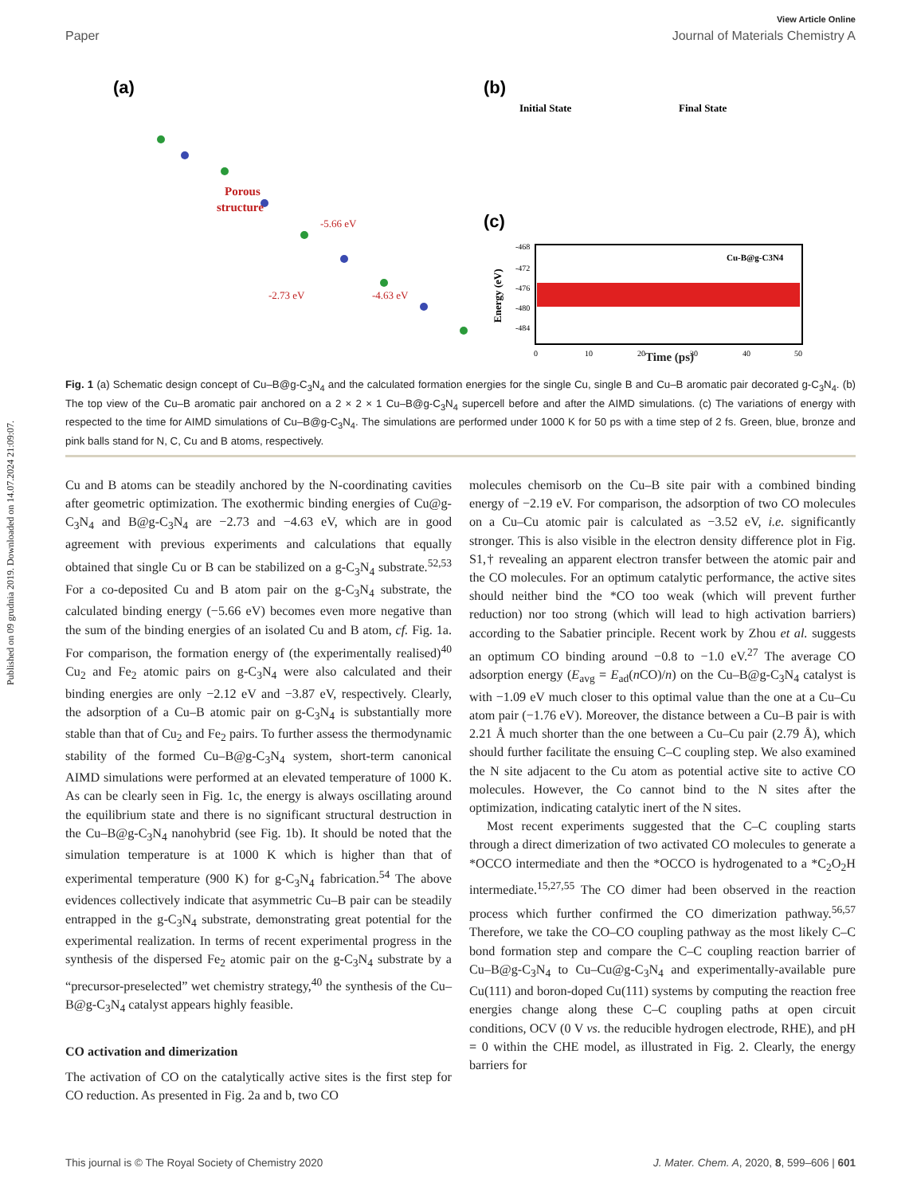Published on 09 grudnia 2019. Downloaded on 14.07.2024 21:09:07.
View Article Online
Paper Journal of Materials Chemistry A
(a)
(b)
(c)
Porous
structure
-5.66 eV
-2.73 eV
-4.63 eV
Initial State
Final State
Cu-B@g-C3N4
-468
-472
-476
-480
-484
0
10
20
30
40
50
.
Energy (eV)
Time (ps)
Fig. 1 (a) Schematic design concept of Cu–B@g-C<sub>3</sub>N<sub>4</sub> and the calculated formation energies for the single Cu, single B and Cu–B aromatic pair decorated g-C<sub>3</sub>N<sub>4</sub>. (b) The top view of the Cu–B aromatic pair anchored on a 2 × 2 × 1 Cu–B@g-C<sub>3</sub>N<sub>4</sub> supercell before and after the AIMD simulations. (c) The variations of energy with respected to the time for AIMD simulations of Cu–B@g-C<sub>3</sub>N<sub>4</sub>. The simulations are performed under 1000 K for 50 ps with a time step of 2 fs. Green, blue, bronze and pink balls stand for N, C, Cu and B atoms, respectively.
Cu and B atoms can be steadily anchored by the N-coordinating cavities after geometric optimization. The exothermic binding energies of Cu@g-C<sub>3</sub>N<sub>4</sub> and B@g-C<sub>3</sub>N<sub>4</sub> are −2.73 and −4.63 eV, which are in good agreement with previous experiments and calculations that equally obtained that single Cu or B can be stabilized on a g-C<sub>3</sub>N<sub>4</sub> substrate.<sup>52,53</sup> For a co-deposited Cu and B atom pair on the g-C<sub>3</sub>N<sub>4</sub> substrate, the calculated binding energy (−5.66 eV) becomes even more negative than the sum of the binding energies of an isolated Cu and B atom, cf. Fig. 1a. For comparison, the formation energy of (the experimentally realised)<sup>40</sup> Cu<sub>2</sub> and Fe<sub>2</sub> atomic pairs on g-C<sub>3</sub>N<sub>4</sub> were also calculated and their binding energies are only −2.12 eV and −3.87 eV, respectively. Clearly, the adsorption of a Cu–B atomic pair on g-C<sub>3</sub>N<sub>4</sub> is substantially more stable than that of Cu<sub>2</sub> and Fe<sub>2</sub> pairs. To further assess the thermodynamic stability of the formed Cu–B@g-C<sub>3</sub>N<sub>4</sub> system, short-term canonical AIMD simulations were performed at an elevated temperature of 1000 K. As can be clearly seen in Fig. 1c, the energy is always oscillating around the equilibrium state and there is no significant structural destruction in the Cu–B@g-C<sub>3</sub>N<sub>4</sub> nanohybrid (see Fig. 1b). It should be noted that the simulation temperature is at 1000 K which is higher than that of experimental temperature (900 K) for g-C<sub>3</sub>N<sub>4</sub> fabrication.<sup>54</sup> The above evidences collectively indicate that asymmetric Cu–B pair can be steadily entrapped in the g-C<sub>3</sub>N<sub>4</sub> substrate, demonstrating great potential for the experimental realization. In terms of recent experimental progress in the synthesis of the dispersed Fe<sub>2</sub> atomic pair on the g-C<sub>3</sub>N<sub>4</sub> substrate by a “precursor-preselected” wet chemistry strategy,<sup>40</sup> the synthesis of the Cu–B@g-C<sub>3</sub>N<sub>4</sub> catalyst appears highly feasible.
CO activation and dimerization
The activation of CO on the catalytically active sites is the first step for CO reduction. As presented in Fig. 2a and b, two CO
molecules chemisorb on the Cu–B site pair with a combined binding energy of −2.19 eV. For comparison, the adsorption of two CO molecules on a Cu–Cu atomic pair is calculated as −3.52 eV, i.e. significantly stronger. This is also visible in the electron density difference plot in Fig. S1,† revealing an apparent electron transfer between the atomic pair and the CO molecules. For an optimum catalytic performance, the active sites should neither bind the *CO too weak (which will prevent further reduction) nor too strong (which will lead to high activation barriers) according to the Sabatier principle. Recent work by Zhou et al. suggests an optimum CO binding around −0.8 to −1.0 eV.<sup>27</sup> The average CO adsorption energy (E<sub>avg</sub> = E<sub>ad</sub>(n CO)/n) on the Cu–B@g-C<sub>3</sub>N<sub>4</sub> catalyst is with −1.09 eV much closer to this optimal value than the one at a Cu–Cu atom pair (−1.76 eV). Moreover, the distance between a Cu–B pair is with 2.21 Å much shorter than the one between a Cu–Cu pair (2.79 Å), which should further facilitate the ensuing C–C coupling step. We also examined the N site adjacent to the Cu atom as potential active site to active CO molecules. However, the Co cannot bind to the N sites after the optimization, indicating catalytic inert of the N sites.
Most recent experiments suggested that the C–C coupling starts through a direct dimerization of two activated CO molecules to generate a *OCCO intermediate and then the *OCCO is hydrogenated to a *C<sub>2</sub>O<sub>2</sub>H intermediate.<sup>15,27,55</sup> The CO dimer had been observed in the reaction process which further confirmed the CO dimerization pathway.<sup>56,57</sup> Therefore, we take the CO–CO coupling pathway as the most likely C–C bond formation step and compare the C–C coupling reaction barrier of Cu–B@g-C<sub>3</sub>N<sub>4</sub> to Cu–Cu@g-C<sub>3</sub>N<sub>4</sub> and experimentally-available pure Cu(111) and boron-doped Cu(111) systems by computing the reaction free energies change along these C–C coupling paths at open circuit conditions, OCV (0 V vs. the reducible hydrogen electrode, RHE), and pH = 0 within the CHE model, as illustrated in Fig. 2. Clearly, the energy barriers for
This journal is © The Royal Society of Chemistry 2020 J. Mater. Chem. A, 2020, 8, 599–606 | 601